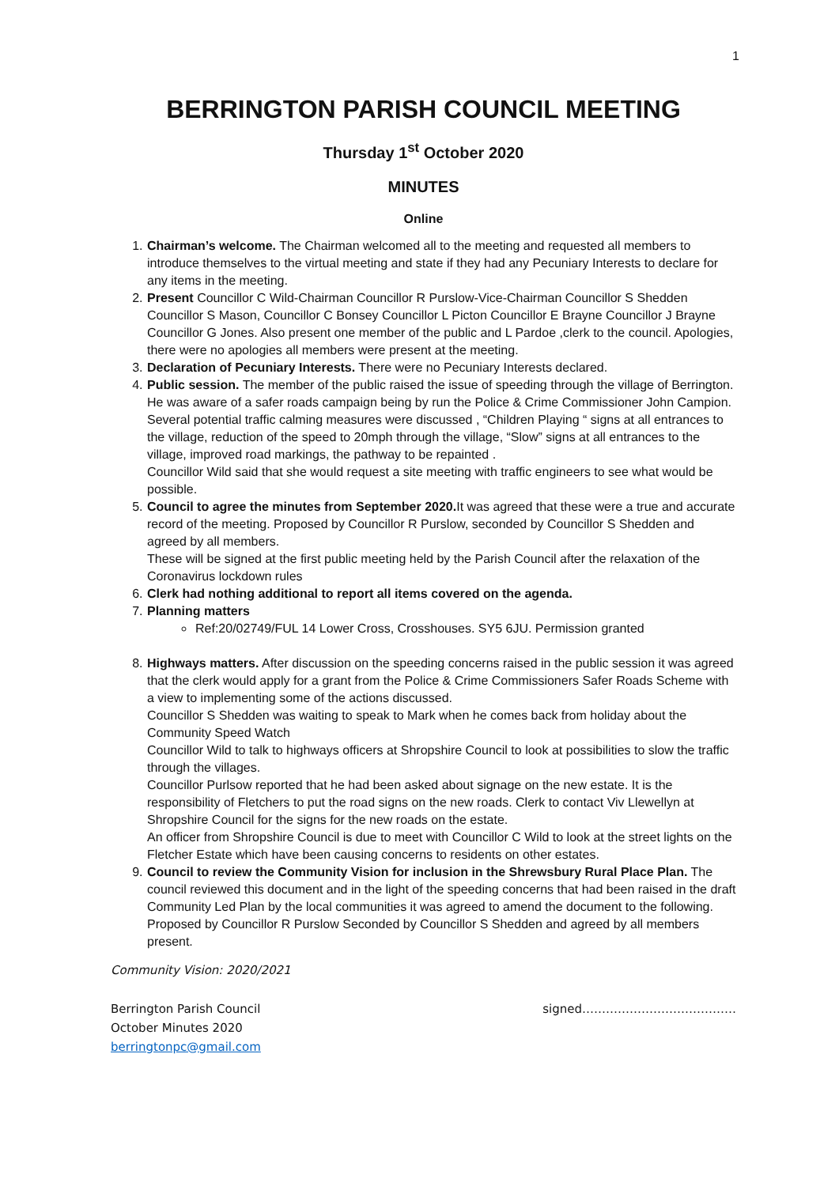1
BERRINGTON PARISH COUNCIL MEETING
Thursday 1<sup>st</sup> October 2020
MINUTES
Online
1. Chairman’s welcome. The Chairman welcomed all to the meeting and requested all members to introduce themselves to the virtual meeting and state if they had any Pecuniary Interests to declare for any items in the meeting.
2. Present Councillor C Wild-Chairman Councillor R Purslow-Vice-Chairman Councillor S Shedden Councillor S Mason, Councillor C Bonsey Councillor L Picton Councillor E Brayne Councillor J Brayne Councillor G Jones. Also present one member of the public and L Pardoe ,clerk to the council. Apologies, there were no apologies all members were present at the meeting.
3. Declaration of Pecuniary Interests. There were no Pecuniary Interests declared.
4. Public session. The member of the public raised the issue of speeding through the village of Berrington. He was aware of a safer roads campaign being by run the Police & Crime Commissioner John Campion. Several potential traffic calming measures were discussed , “Children Playing “ signs at all entrances to the village, reduction of the speed to 20mph through the village, “Slow” signs at all entrances to the village, improved road markings, the pathway to be repainted .
Councillor Wild said that she would request a site meeting with traffic engineers to see what would be possible.
5. Council to agree the minutes from September 2020. It was agreed that these were a true and accurate record of the meeting. Proposed by Councillor R Purslow, seconded by Councillor S Shedden and agreed by all members.
These will be signed at the first public meeting held by the Parish Council after the relaxation of the Coronavirus lockdown rules
6. Clerk had nothing additional to report all items covered on the agenda.
7. Planning matters
Ref:20/02749/FUL 14 Lower Cross, Crosshouses. SY5 6JU. Permission granted
8. Highways matters. After discussion on the speeding concerns raised in the public session it was agreed that the clerk would apply for a grant from the Police & Crime Commissioners Safer Roads Scheme with a view to implementing some of the actions discussed.
Councillor S Shedden was waiting to speak to Mark when he comes back from holiday about the Community Speed Watch
Councillor Wild to talk to highways officers at Shropshire Council to look at possibilities to slow the traffic through the villages.
Councillor Purlsow reported that he had been asked about signage on the new estate. It is the responsibility of Fletchers to put the road signs on the new roads. Clerk to contact Viv Llewellyn at Shropshire Council for the signs for the new roads on the estate.
An officer from Shropshire Council is due to meet with Councillor C Wild to look at the street lights on the Fletcher Estate which have been causing concerns to residents on other estates.
9. Council to review the Community Vision for inclusion in the Shrewsbury Rural Place Plan. The council reviewed this document and in the light of the speeding concerns that had been raised in the draft Community Led Plan by the local communities it was agreed to amend the document to the following. Proposed by Councillor R Purslow Seconded by Councillor S Shedden and agreed by all members present.
Community Vision: 2020/2021
Berrington Parish Council
October Minutes 2020
berringtonpc@gmail.com
signed…………………………………